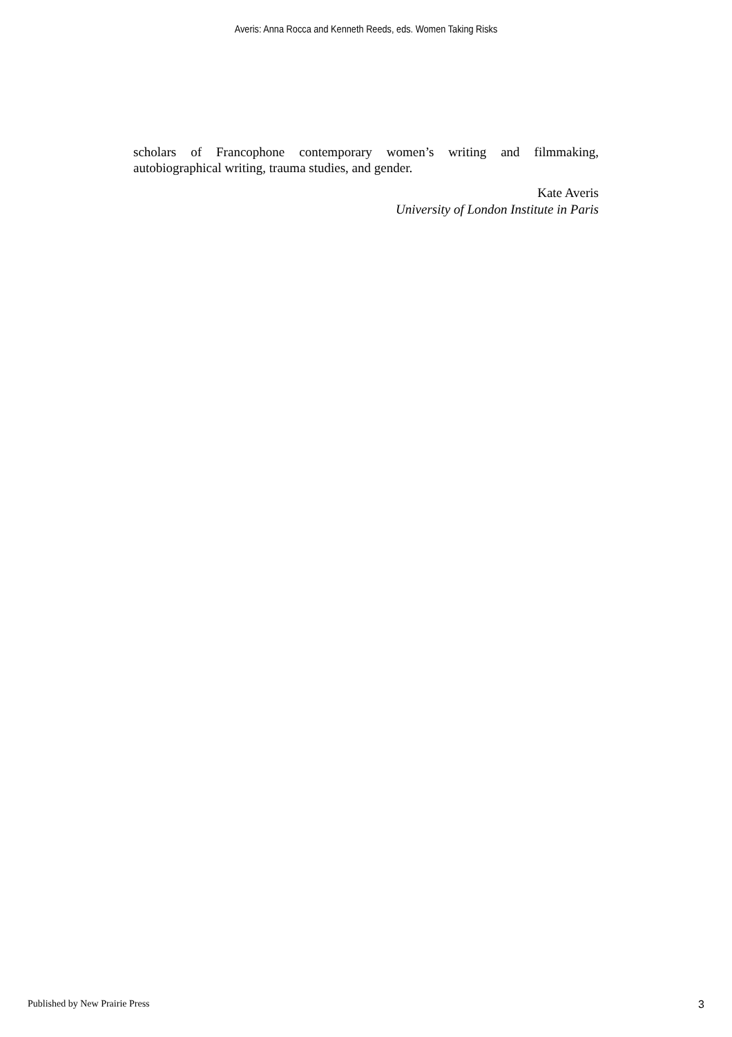Averis: Anna Rocca and Kenneth Reeds, eds. Women Taking Risks
scholars of Francophone contemporary women’s writing and filmmaking, autobiographical writing, trauma studies, and gender.
Kate Averis
University of London Institute in Paris
Published by New Prairie Press 3